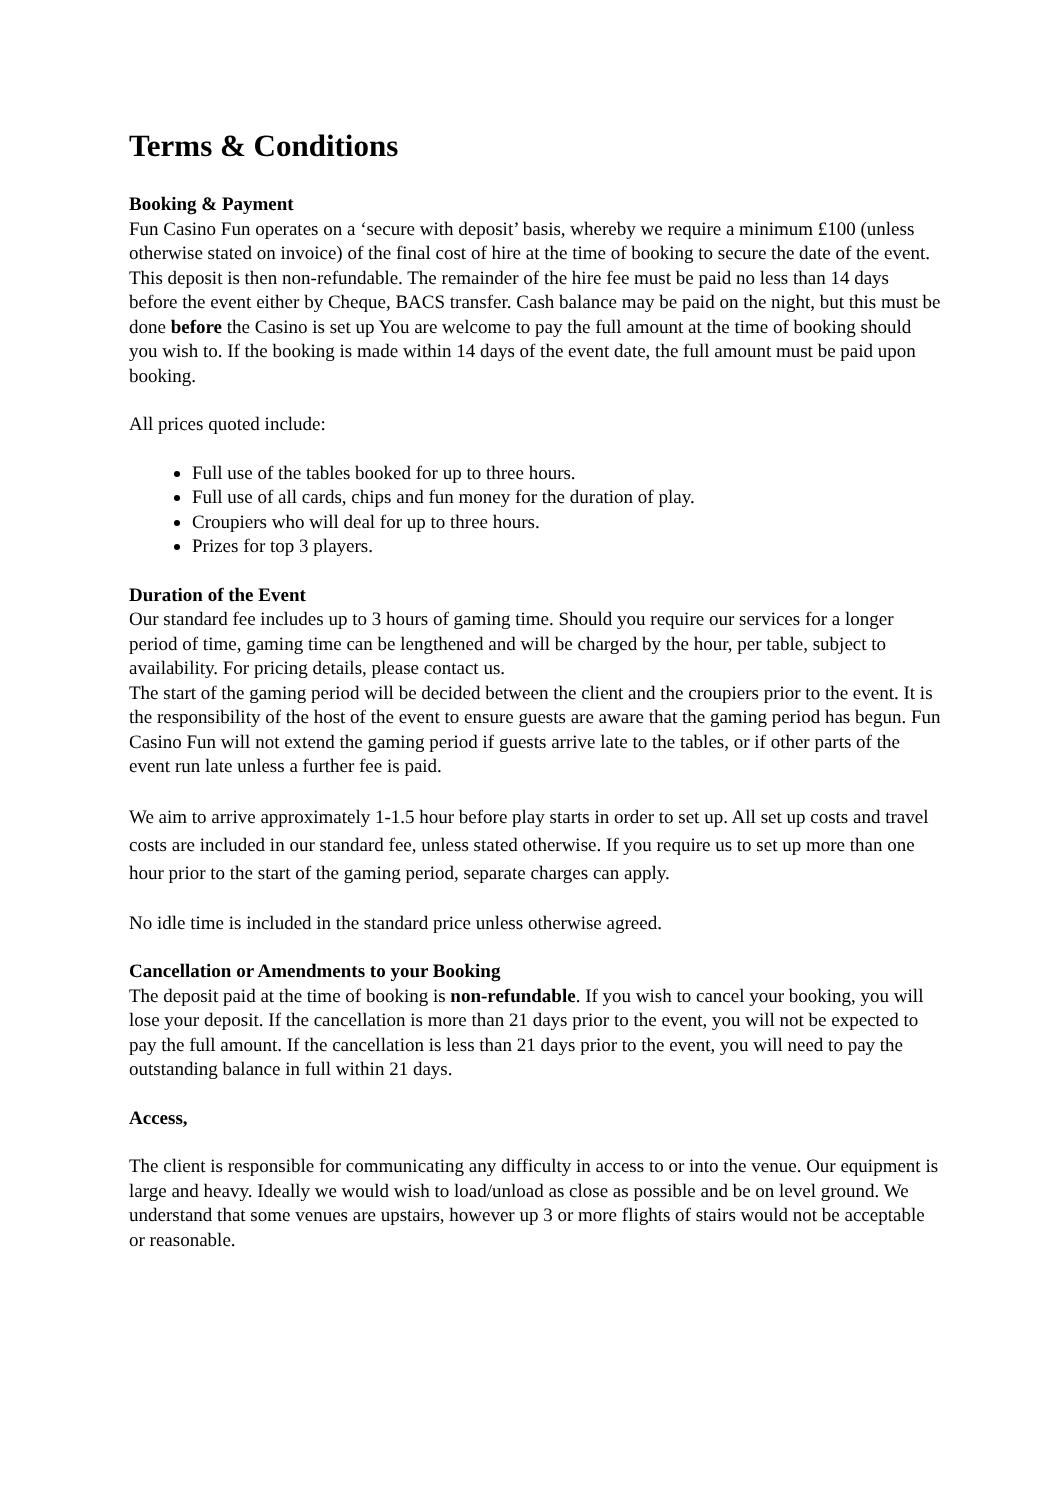Terms & Conditions
Booking & Payment
Fun Casino Fun operates on a ‘secure with deposit’ basis, whereby we require a minimum £100 (unless otherwise stated on invoice) of the final cost of hire at the time of booking to secure the date of the event. This deposit is then non-refundable. The remainder of the hire fee must be paid no less than 14 days before the event either by Cheque, BACS transfer. Cash balance may be paid on the night, but this must be done before the Casino is set up You are welcome to pay the full amount at the time of booking should you wish to. If the booking is made within 14 days of the event date, the full amount must be paid upon booking.
All prices quoted include:
Full use of the tables booked for up to three hours.
Full use of all cards, chips and fun money for the duration of play.
Croupiers who will deal for up to three hours.
Prizes for top 3 players.
Duration of the Event
Our standard fee includes up to 3 hours of gaming time. Should you require our services for a longer period of time, gaming time can be lengthened and will be charged by the hour, per table, subject to availability. For pricing details, please contact us.
The start of the gaming period will be decided between the client and the croupiers prior to the event. It is the responsibility of the host of the event to ensure guests are aware that the gaming period has begun. Fun Casino Fun will not extend the gaming period if guests arrive late to the tables, or if other parts of the event run late unless a further fee is paid.
We aim to arrive approximately 1-1.5 hour before play starts in order to set up. All set up costs and travel costs are included in our standard fee, unless stated otherwise. If you require us to set up more than one hour prior to the start of the gaming period, separate charges can apply.
No idle time is included in the standard price unless otherwise agreed.
Cancellation or Amendments to your Booking
The deposit paid at the time of booking is non-refundable. If you wish to cancel your booking, you will lose your deposit. If the cancellation is more than 21 days prior to the event, you will not be expected to pay the full amount. If the cancellation is less than 21 days prior to the event, you will need to pay the outstanding balance in full within 21 days.
Access,
The client is responsible for communicating any difficulty in access to or into the venue. Our equipment is large and heavy. Ideally we would wish to load/unload as close as possible and be on level ground. We understand that some venues are upstairs, however up 3 or more flights of stairs would not be acceptable or reasonable.